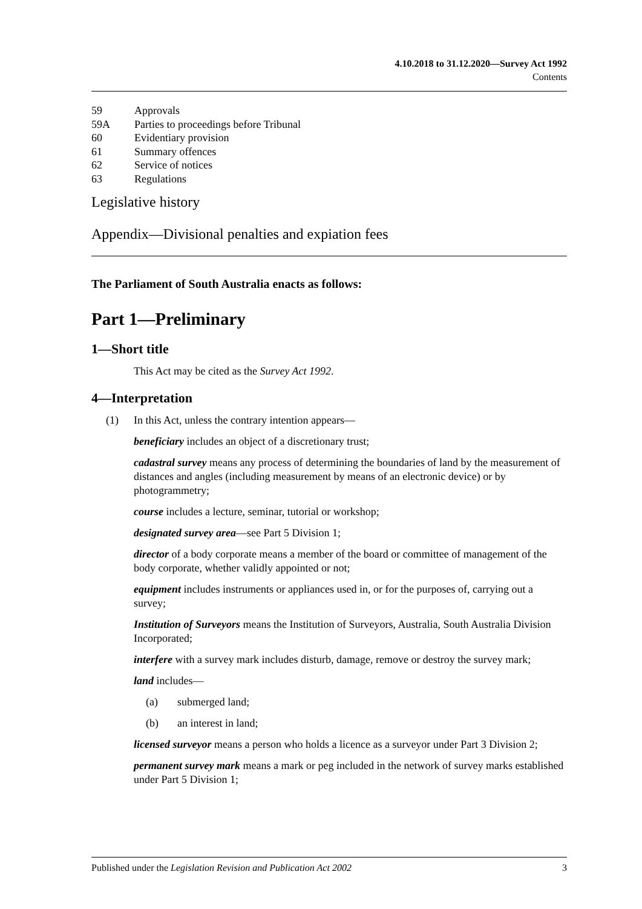4.10.2018 to 31.12.2020—Survey Act 1992
Contents
59 Approvals
59A Parties to proceedings before Tribunal
60 Evidentiary provision
61 Summary offences
62 Service of notices
63 Regulations
Legislative history
Appendix—Divisional penalties and expiation fees
The Parliament of South Australia enacts as follows:
Part 1—Preliminary
1—Short title
This Act may be cited as the Survey Act 1992.
4—Interpretation
(1) In this Act, unless the contrary intention appears—
beneficiary includes an object of a discretionary trust;
cadastral survey means any process of determining the boundaries of land by the measurement of distances and angles (including measurement by means of an electronic device) or by photogrammetry;
course includes a lecture, seminar, tutorial or workshop;
designated survey area—see Part 5 Division 1;
director of a body corporate means a member of the board or committee of management of the body corporate, whether validly appointed or not;
equipment includes instruments or appliances used in, or for the purposes of, carrying out a survey;
Institution of Surveyors means the Institution of Surveyors, Australia, South Australia Division Incorporated;
interfere with a survey mark includes disturb, damage, remove or destroy the survey mark;
land includes—
(a) submerged land;
(b) an interest in land;
licensed surveyor means a person who holds a licence as a surveyor under Part 3 Division 2;
permanent survey mark means a mark or peg included in the network of survey marks established under Part 5 Division 1;
Published under the Legislation Revision and Publication Act 2002 3